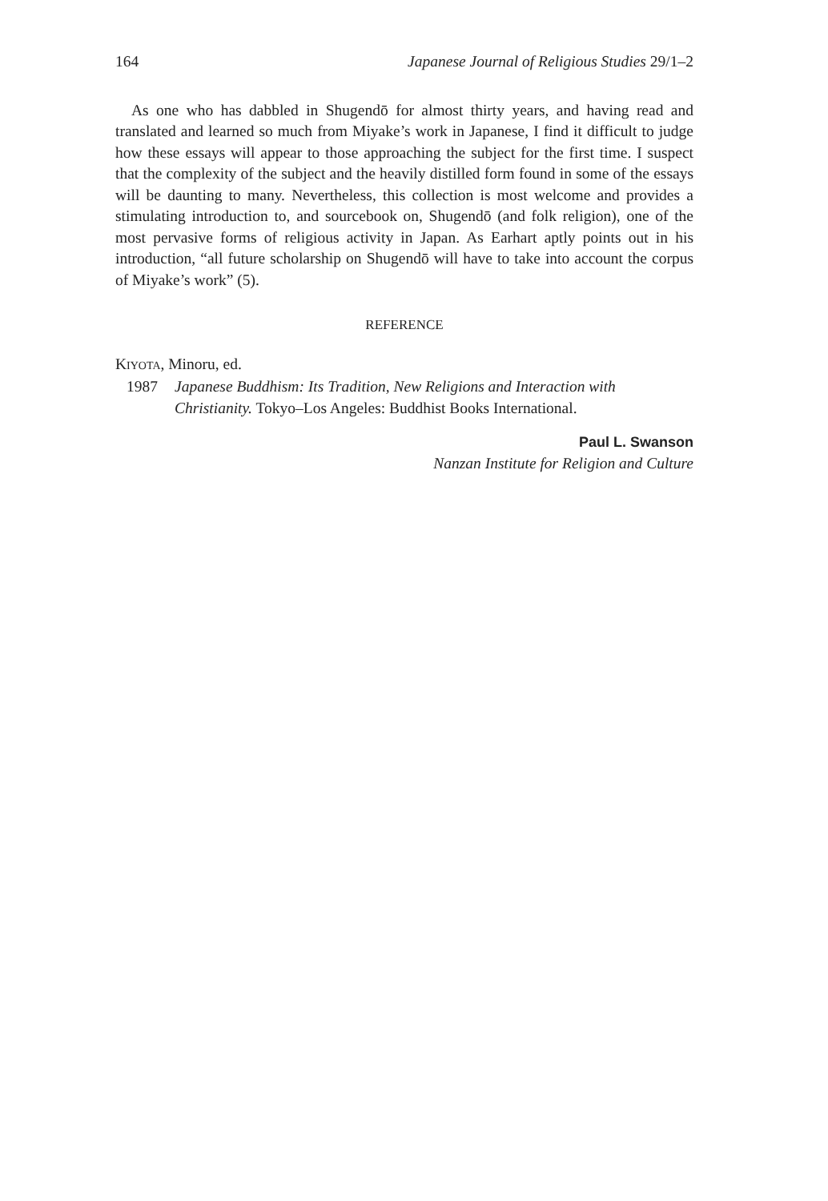164 Japanese Journal of Religious Studies 29/1–2
As one who has dabbled in Shugendō for almost thirty years, and having read and translated and learned so much from Miyake’s work in Japanese, I find it difficult to judge how these essays will appear to those approaching the subject for the first time. I suspect that the complexity of the subject and the heavily distilled form found in some of the essays will be daunting to many. Nevertheless, this collection is most welcome and provides a stimulating introduction to, and sourcebook on, Shugendō (and folk religion), one of the most pervasive forms of religious activity in Japan. As Earhart aptly points out in his introduction, “all future scholarship on Shugendō will have to take into account the corpus of Miyake’s work” (5).
REFERENCE
KIYOTA, Minoru, ed.
1987 Japanese Buddhism: Its Tradition, New Religions and Interaction with Christianity. Tokyo–Los Angeles: Buddhist Books International.
Paul L. Swanson
Nanzan Institute for Religion and Culture